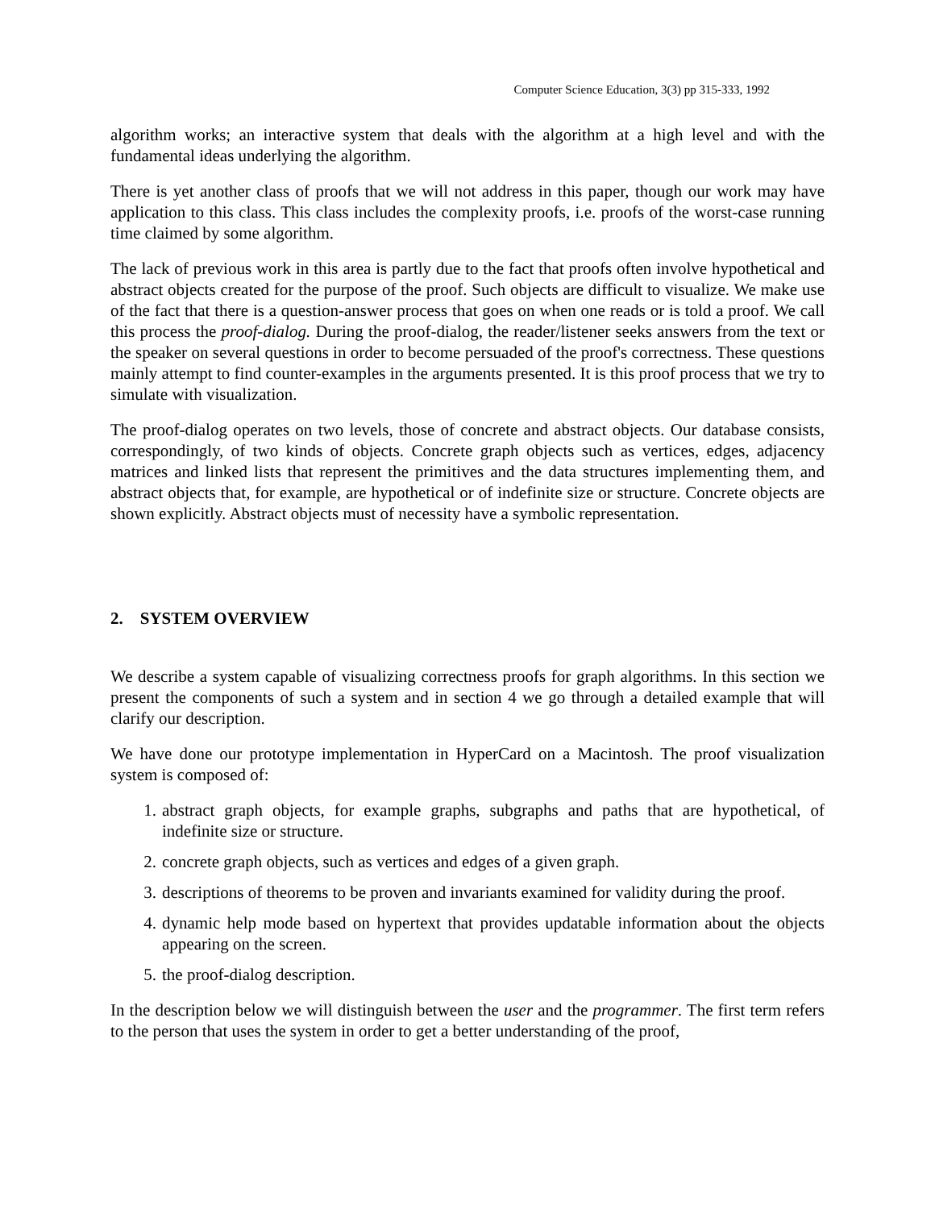Computer Science Education, 3(3) pp 315-333, 1992
algorithm works; an interactive system that deals with the algorithm at a high level and with the fundamental ideas underlying the algorithm.
There is yet another class of proofs that we will not address in this paper, though our work may have application to this class. This class includes the complexity proofs, i.e. proofs of the worst-case running time claimed by some algorithm.
The lack of previous work in this area is partly due to the fact that proofs often involve hypothetical and abstract objects created for the purpose of the proof. Such objects are difficult to visualize. We make use of the fact that there is a question-answer process that goes on when one reads or is told a proof. We call this process the proof-dialog. During the proof-dialog, the reader/listener seeks answers from the text or the speaker on several questions in order to become persuaded of the proof's correctness. These questions mainly attempt to find counter-examples in the arguments presented. It is this proof process that we try to simulate with visualization.
The proof-dialog operates on two levels, those of concrete and abstract objects. Our database consists, correspondingly, of two kinds of objects. Concrete graph objects such as vertices, edges, adjacency matrices and linked lists that represent the primitives and the data structures implementing them, and abstract objects that, for example, are hypothetical or of indefinite size or structure. Concrete objects are shown explicitly. Abstract objects must of necessity have a symbolic representation.
2. SYSTEM OVERVIEW
We describe a system capable of visualizing correctness proofs for graph algorithms. In this section we present the components of such a system and in section 4 we go through a detailed example that will clarify our description.
We have done our prototype implementation in HyperCard on a Macintosh. The proof visualization system is composed of:
1. abstract graph objects, for example graphs, subgraphs and paths that are hypothetical, of indefinite size or structure.
2. concrete graph objects, such as vertices and edges of a given graph.
3. descriptions of theorems to be proven and invariants examined for validity during the proof.
4. dynamic help mode based on hypertext that provides updatable information about the objects appearing on the screen.
5. the proof-dialog description.
In the description below we will distinguish between the user and the programmer. The first term refers to the person that uses the system in order to get a better understanding of the proof,